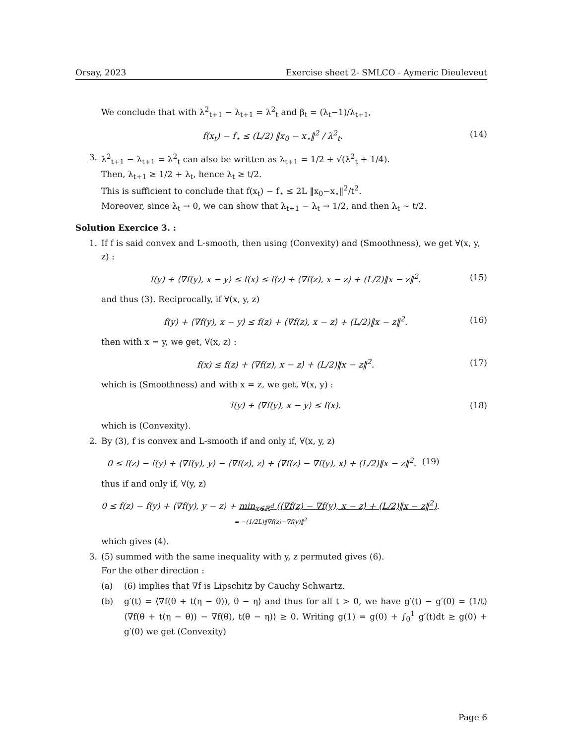Orsay, 2023 Exercise sheet 2- SMLCO - Aymeric Dieuleveut
We conclude that with λ<sup>2</sup><sub>t+1</sub> − λ<sub>t+1</sub> = λ<sup>2</sup><sub>t</sub> and β<sub>t</sub> = (λ<sub>t</sub>−1)/λ<sub>t+1</sub>,
f(x<sub>t</sub>) − f<sub>⋆</sub> ≤ (L/2) ‖x<sub>0</sub> − x<sub>⋆</sub>‖<sup>2</sup> / λ<sup>2</sup><sub>t</sub>. (14)
3. λ<sup>2</sup><sub>t+1</sub> − λ<sub>t+1</sub> = λ<sup>2</sup><sub>t</sub> can also be written as λ<sub>t+1</sub> = 1/2 + √(λ<sup>2</sup><sub>t</sub> + 1/4).
Then, λ<sub>t+1</sub> ≥ 1/2 + λ<sub>t</sub>, hence λ<sub>t</sub> ≥ t/2.
This is sufficient to conclude that f(x<sub>t</sub>) − f<sub>⋆</sub> ≤ 2L ‖x<sub>0</sub>−x<sub>⋆</sub>‖<sup>2</sup>/t<sup>2</sup>.
Moreover, since λ<sub>t</sub> → 0, we can show that λ<sub>t+1</sub> − λ<sub>t</sub> → 1/2, and then λ<sub>t</sub> ∼ t/2.
Solution Exercice 3. :
1. If f is said convex and L-smooth, then using (Convexity) and (Smoothness), we get ∀(x, y, z) :
f(y) + ⟨∇f(y), x − y⟩ ≤ f(x) ≤ f(z) + ⟨∇f(z), x − z⟩ + (L/2)‖x − z‖<sup>2</sup>. (15)
and thus (3). Reciprocally, if ∀(x, y, z)
f(y) + ⟨∇f(y), x − y⟩ ≤ f(z) + ⟨∇f(z), x − z⟩ + (L/2)‖x − z‖<sup>2</sup>. (16)
then with x = y, we get, ∀(x, z) :
f(x) ≤ f(z) + ⟨∇f(z), x − z⟩ + (L/2)‖x − z‖<sup>2</sup>. (17)
which is (Smoothness) and with x = z, we get, ∀(x, y) :
f(y) + ⟨∇f(y), x − y⟩ ≤ f(x). (18)
which is (Convexity).
2. By (3), f is convex and L-smooth if and only if, ∀(x, y, z)
0 ≤ f(z) − f(y) + ⟨∇f(y), y⟩ − ⟨∇f(z), z⟩ + ⟨∇f(z) − ∇f(y), x⟩ + (L/2)‖x − z‖<sup>2</sup>. (19)
thus if and only if, ∀(y, z)
0 ≤ f(z) − f(y) + ⟨∇f(y), y − z⟩ + min<sub>x∈ℝ<sup>d</sup></sub> (⟨∇f(z) − ∇f(y), x − z⟩ + (L/2)‖x − z‖<sup>2</sup>).
= −(1/2L)‖∇f(z)−∇f(y)‖<sup>2</sup>
which gives (4).
3. (5) summed with the same inequality with y, z permuted gives (6).
For the other direction :
(a) (6) implies that ∇f is Lipschitz by Cauchy Schwartz.
(b) g′(t) = ⟨∇f(θ + t(η − θ)), θ − η⟩ and thus for all t > 0, we have g′(t) − g′(0) = (1/t)⟨∇f(θ + t(η − θ)) − ∇f(θ), t(θ − η)⟩ ≥ 0. Writing g(1) = g(0) + ∫<sub>0</sub><sup>1</sup> g′(t)dt ≥ g(0) + g′(0) we get (Convexity)
Page 6